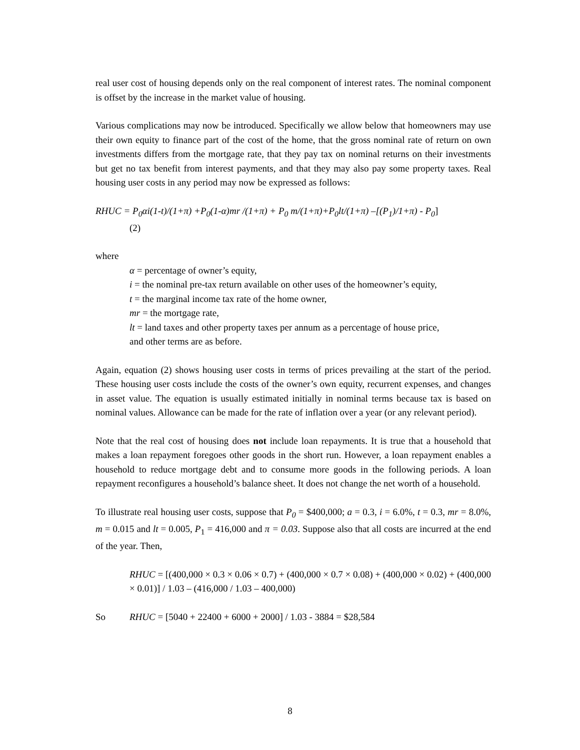real user cost of housing depends only on the real component of interest rates. The nominal component is offset by the increase in the market value of housing.
Various complications may now be introduced. Specifically we allow below that homeowners may use their own equity to finance part of the cost of the home, that the gross nominal rate of return on own investments differs from the mortgage rate, that they pay tax on nominal returns on their investments but get no tax benefit from interest payments, and that they may also pay some property taxes. Real housing user costs in any period may now be expressed as follows:
RHUC = P<sub>0</sub>αi(1-t)/(1+π) +P<sub>0</sub>(1-α)mr /(1+π) + P<sub>0</sub> m/(1+π)+P<sub>0</sub>lt/(1+π) –[(P<sub>1</sub>)/1+π) - P<sub>0</sub>]
(2)
where
α = percentage of owner’s equity,
i = the nominal pre-tax return available on other uses of the homeowner’s equity,
t = the marginal income tax rate of the home owner,
mr = the mortgage rate,
lt = land taxes and other property taxes per annum as a percentage of house price,
and other terms are as before.
Again, equation (2) shows housing user costs in terms of prices prevailing at the start of the period. These housing user costs include the costs of the owner’s own equity, recurrent expenses, and changes in asset value. The equation is usually estimated initially in nominal terms because tax is based on nominal values. Allowance can be made for the rate of inflation over a year (or any relevant period).
Note that the real cost of housing does not include loan repayments. It is true that a household that makes a loan repayment foregoes other goods in the short run. However, a loan repayment enables a household to reduce mortgage debt and to consume more goods in the following periods. A loan repayment reconfigures a household’s balance sheet. It does not change the net worth of a household.
To illustrate real housing user costs, suppose that P<sub>0</sub> = $400,000; a = 0.3, i = 6.0%, t = 0.3, mr = 8.0%, m = 0.015 and lt = 0.005, P<sub>1</sub> = 416,000 and π = 0.03. Suppose also that all costs are incurred at the end of the year. Then,
RHUC = [(400,000 × 0.3 × 0.06 × 0.7) + (400,000 × 0.7 × 0.08) + (400,000 × 0.02) + (400,000 × 0.01)] / 1.03 – (416,000 / 1.03 – 400,000)
So RHUC = [5040 + 22400 + 6000 + 2000] / 1.03 - 3884 = $28,584
8